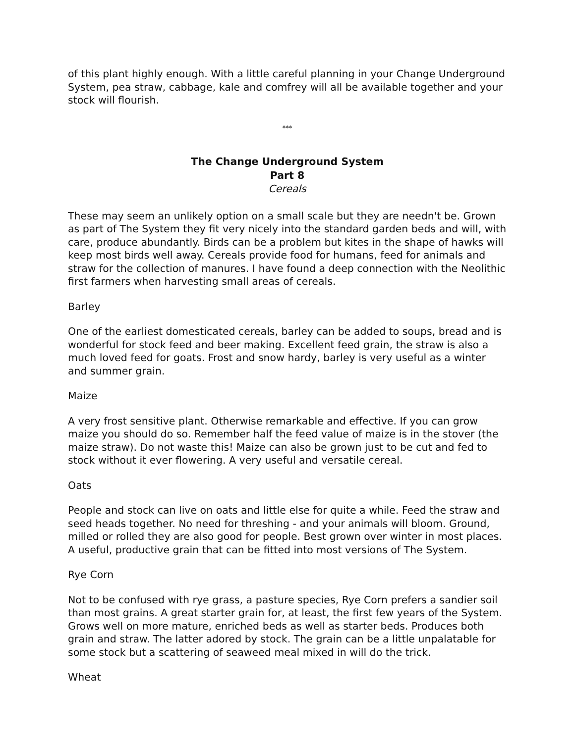of this plant highly enough. With a little careful planning in your Change Underground System, pea straw, cabbage, kale and comfrey will all be available together and your stock will flourish.
***
The Change Underground System
Part 8
Cereals
These may seem an unlikely option on a small scale but they are needn't be. Grown as part of The System they fit very nicely into the standard garden beds and will, with care, produce abundantly. Birds can be a problem but kites in the shape of hawks will keep most birds well away. Cereals provide food for humans, feed for animals and straw for the collection of manures. I have found a deep connection with the Neolithic first farmers when harvesting small areas of cereals.
Barley
One of the earliest domesticated cereals, barley can be added to soups, bread and is wonderful for stock feed and beer making. Excellent feed grain, the straw is also a much loved feed for goats. Frost and snow hardy, barley is very useful as a winter and summer grain.
Maize
A very frost sensitive plant. Otherwise remarkable and effective. If you can grow maize you should do so. Remember half the feed value of maize is in the stover (the maize straw). Do not waste this! Maize can also be grown just to be cut and fed to stock without it ever flowering. A very useful and versatile cereal.
Oats
People and stock can live on oats and little else for quite a while. Feed the straw and seed heads together. No need for threshing - and your animals will bloom. Ground, milled or rolled they are also good for people. Best grown over winter in most places. A useful, productive grain that can be fitted into most versions of The System.
Rye Corn
Not to be confused with rye grass, a pasture species, Rye Corn prefers a sandier soil than most grains. A great starter grain for, at least, the first few years of the System. Grows well on more mature, enriched beds as well as starter beds. Produces both grain and straw. The latter adored by stock. The grain can be a little unpalatable for some stock but a scattering of seaweed meal mixed in will do the trick.
Wheat